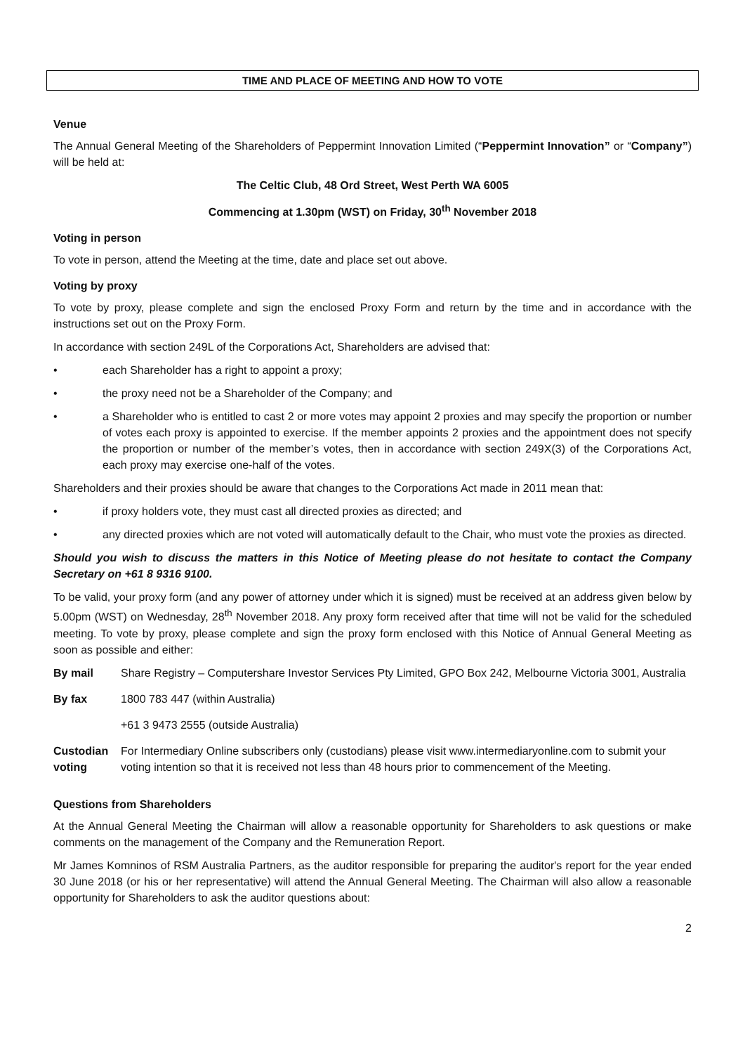TIME AND PLACE OF MEETING AND HOW TO VOTE
Venue
The Annual General Meeting of the Shareholders of Peppermint Innovation Limited (“Peppermint Innovation” or “Company”) will be held at:
The Celtic Club, 48 Ord Street, West Perth WA 6005
Commencing at 1.30pm (WST) on Friday, 30<sup>th</sup> November 2018
Voting in person
To vote in person, attend the Meeting at the time, date and place set out above.
Voting by proxy
To vote by proxy, please complete and sign the enclosed Proxy Form and return by the time and in accordance with the instructions set out on the Proxy Form.
In accordance with section 249L of the Corporations Act, Shareholders are advised that:
• each Shareholder has a right to appoint a proxy;
• the proxy need not be a Shareholder of the Company; and
• a Shareholder who is entitled to cast 2 or more votes may appoint 2 proxies and may specify the proportion or number of votes each proxy is appointed to exercise. If the member appoints 2 proxies and the appointment does not specify the proportion or number of the member’s votes, then in accordance with section 249X(3) of the Corporations Act, each proxy may exercise one-half of the votes.
Shareholders and their proxies should be aware that changes to the Corporations Act made in 2011 mean that:
• if proxy holders vote, they must cast all directed proxies as directed; and
• any directed proxies which are not voted will automatically default to the Chair, who must vote the proxies as directed.
Should you wish to discuss the matters in this Notice of Meeting please do not hesitate to contact the Company Secretary on +61 8 9316 9100.
To be valid, your proxy form (and any power of attorney under which it is signed) must be received at an address given below by 5.00pm (WST) on Wednesday, 28<sup>th</sup> November 2018. Any proxy form received after that time will not be valid for the scheduled meeting. To vote by proxy, please complete and sign the proxy form enclosed with this Notice of Annual General Meeting as soon as possible and either:
By mail Share Registry – Computershare Investor Services Pty Limited, GPO Box 242, Melbourne Victoria 3001, Australia
By fax 1800 783 447 (within Australia)
+61 3 9473 2555 (outside Australia)
Custodian voting For Intermediary Online subscribers only (custodians) please visit www.intermediaryonline.com to submit your voting intention so that it is received not less than 48 hours prior to commencement of the Meeting.
Questions from Shareholders
At the Annual General Meeting the Chairman will allow a reasonable opportunity for Shareholders to ask questions or make comments on the management of the Company and the Remuneration Report.
Mr James Komninos of RSM Australia Partners, as the auditor responsible for preparing the auditor's report for the year ended 30 June 2018 (or his or her representative) will attend the Annual General Meeting. The Chairman will also allow a reasonable opportunity for Shareholders to ask the auditor questions about:
2